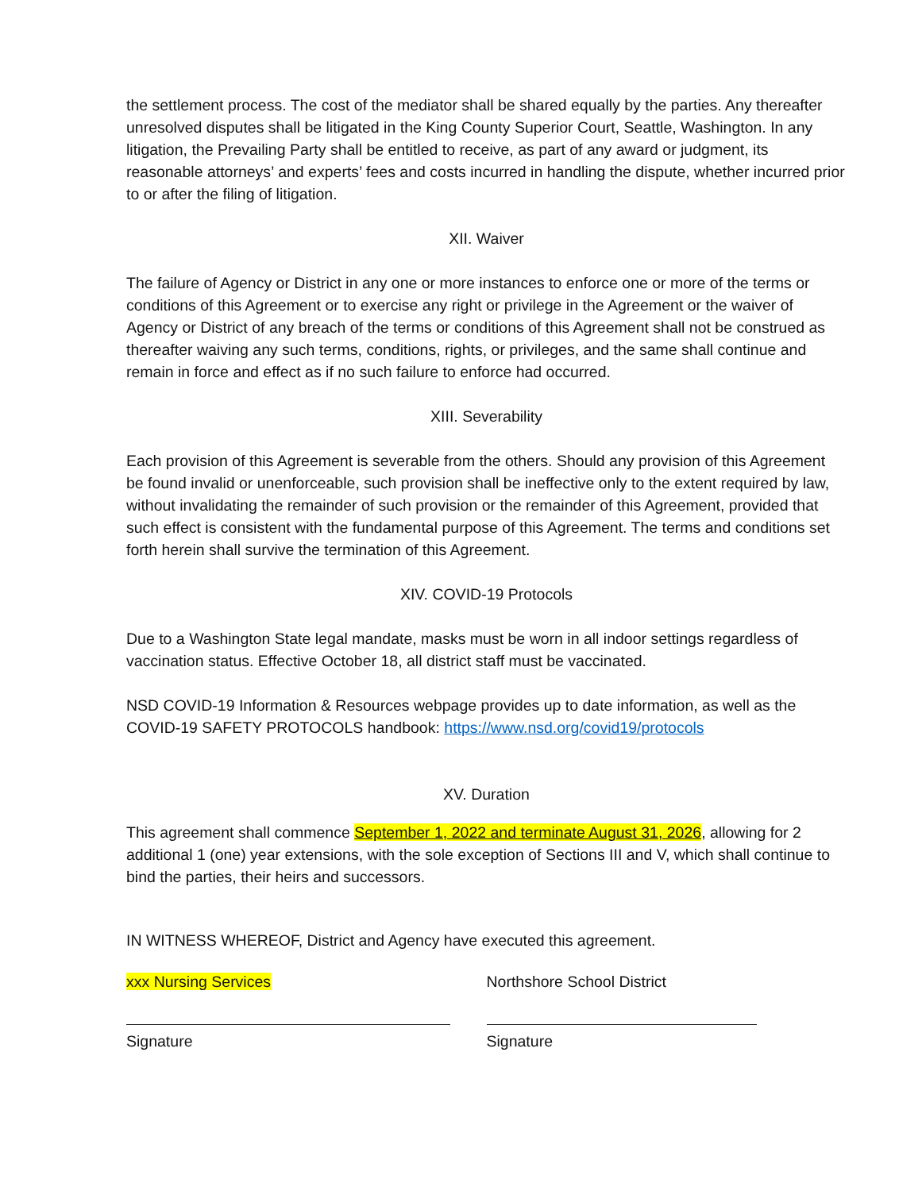the settlement process. The cost of the mediator shall be shared equally by the parties. Any thereafter unresolved disputes shall be litigated in the King County Superior Court, Seattle, Washington. In any litigation, the Prevailing Party shall be entitled to receive, as part of any award or judgment, its reasonable attorneys’ and experts’ fees and costs incurred in handling the dispute, whether incurred prior to or after the filing of litigation.
XII. Waiver
The failure of Agency or District in any one or more instances to enforce one or more of the terms or conditions of this Agreement or to exercise any right or privilege in the Agreement or the waiver of Agency or District of any breach of the terms or conditions of this Agreement shall not be construed as thereafter waiving any such terms, conditions, rights, or privileges, and the same shall continue and remain in force and effect as if no such failure to enforce had occurred.
XIII. Severability
Each provision of this Agreement is severable from the others. Should any provision of this Agreement be found invalid or unenforceable, such provision shall be ineffective only to the extent required by law, without invalidating the remainder of such provision or the remainder of this Agreement, provided that such effect is consistent with the fundamental purpose of this Agreement. The terms and conditions set forth herein shall survive the termination of this Agreement.
XIV. COVID-19 Protocols
Due to a Washington State legal mandate, masks must be worn in all indoor settings regardless of vaccination status. Effective October 18, all district staff must be vaccinated.
NSD COVID-19 Information & Resources webpage provides up to date information, as well as the COVID-19 SAFETY PROTOCOLS handbook: https://www.nsd.org/covid19/protocols
XV. Duration
This agreement shall commence September 1, 2022 and terminate August 31, 2026, allowing for 2 additional 1 (one) year extensions, with the sole exception of Sections III and V, which shall continue to bind the parties, their heirs and successors.
IN WITNESS WHEREOF, District and Agency have executed this agreement.
xxx Nursing Services
Signature
Northshore School District
Signature